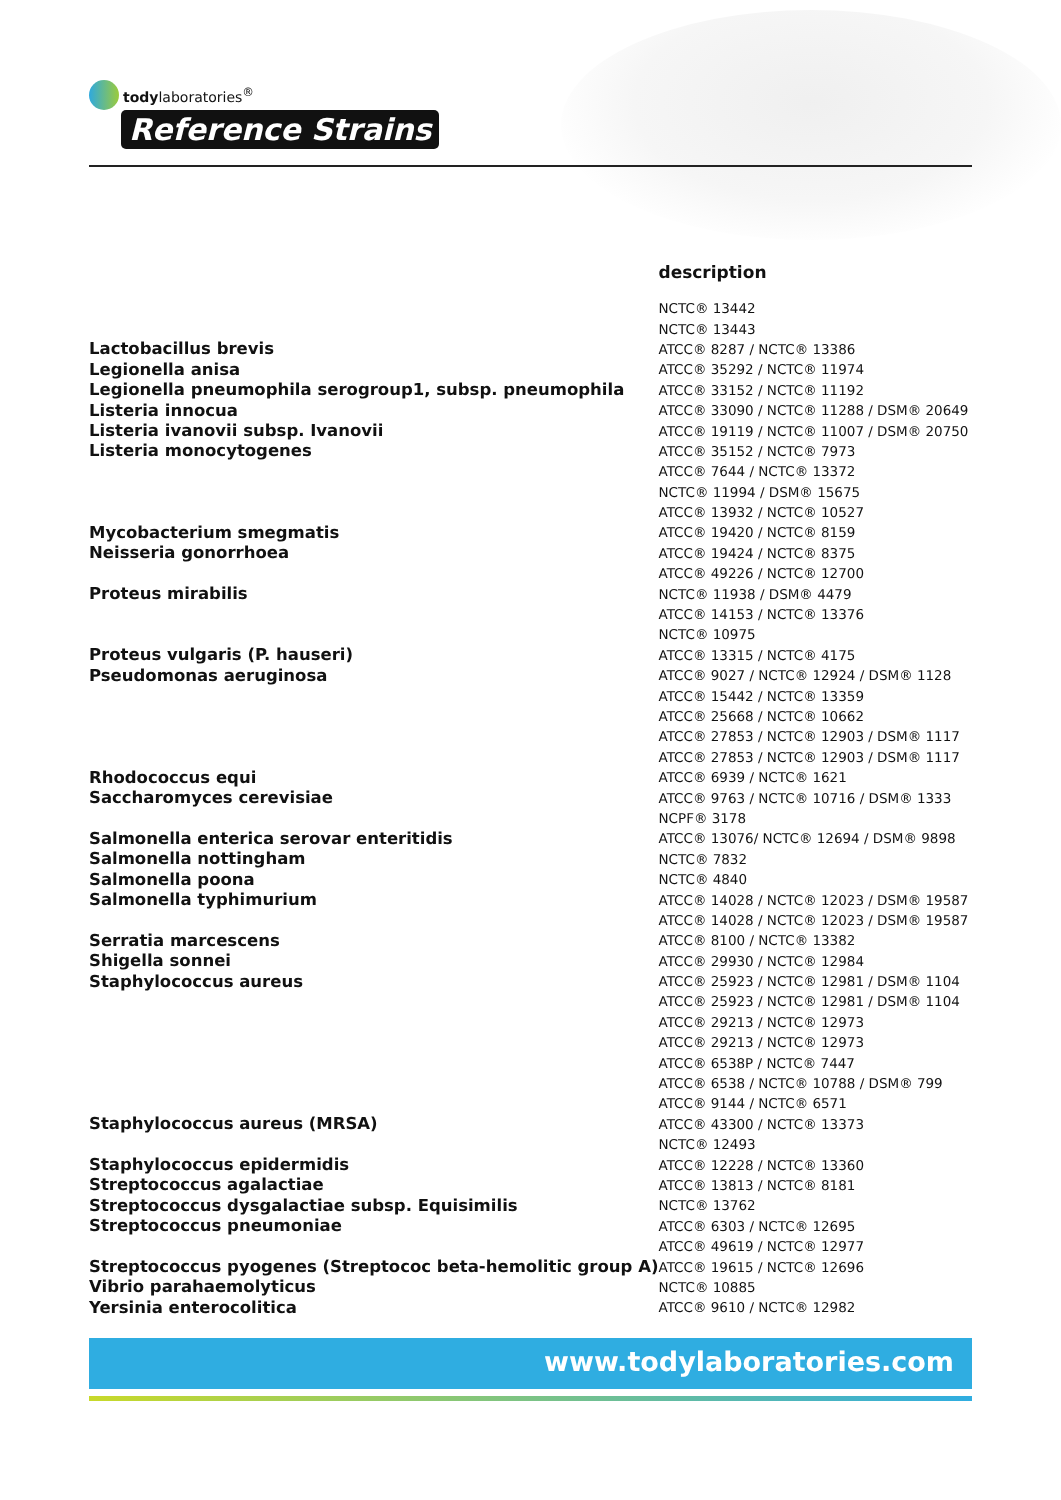todylaboratories<sup>®</sup>
Reference Strains
| | description |
| --- | --- |
| | NCTC® 13442 |
| | NCTC® 13443 |
| Lactobacillus brevis | ATCC® 8287 / NCTC® 13386 |
| Legionella anisa | ATCC® 35292 / NCTC® 11974 |
| Legionella pneumophila serogroup1, subsp. pneumophila | ATCC® 33152 / NCTC® 11192 |
| Listeria innocua | ATCC® 33090 / NCTC® 11288 / DSM® 20649 |
| Listeria ivanovii subsp. Ivanovii | ATCC® 19119 / NCTC® 11007 / DSM® 20750 |
| Listeria monocytogenes | ATCC® 35152 / NCTC® 7973 |
| | ATCC® 7644 / NCTC® 13372 |
| | NCTC® 11994 / DSM® 15675 |
| | ATCC® 13932 / NCTC® 10527 |
| Mycobacterium smegmatis | ATCC® 19420 / NCTC® 8159 |
| Neisseria gonorrhoea | ATCC® 19424 / NCTC® 8375 |
| | ATCC® 49226 / NCTC® 12700 |
| Proteus mirabilis | NCTC® 11938 / DSM® 4479 |
| | ATCC® 14153 / NCTC® 13376 |
| | NCTC® 10975 |
| Proteus vulgaris (P. hauseri) | ATCC® 13315 / NCTC® 4175 |
| Pseudomonas aeruginosa | ATCC® 9027 / NCTC® 12924 / DSM® 1128 |
| | ATCC® 15442 / NCTC® 13359 |
| | ATCC® 25668 / NCTC® 10662 |
| | ATCC® 27853 / NCTC® 12903 / DSM® 1117 |
| | ATCC® 27853 / NCTC® 12903 / DSM® 1117 |
| Rhodococcus equi | ATCC® 6939 / NCTC® 1621 |
| Saccharomyces cerevisiae | ATCC® 9763 / NCTC® 10716 / DSM® 1333 |
| | NCPF® 3178 |
| Salmonella enterica serovar enteritidis | ATCC® 13076/ NCTC® 12694 / DSM® 9898 |
| Salmonella nottingham | NCTC® 7832 |
| Salmonella poona | NCTC® 4840 |
| Salmonella typhimurium | ATCC® 14028 / NCTC® 12023 / DSM® 19587 |
| | ATCC® 14028 / NCTC® 12023 / DSM® 19587 |
| Serratia marcescens | ATCC® 8100 / NCTC® 13382 |
| Shigella sonnei | ATCC® 29930 / NCTC® 12984 |
| Staphylococcus aureus | ATCC® 25923 / NCTC® 12981 / DSM® 1104 |
| | ATCC® 25923 / NCTC® 12981 / DSM® 1104 |
| | ATCC® 29213 / NCTC® 12973 |
| | ATCC® 29213 / NCTC® 12973 |
| | ATCC® 6538P / NCTC® 7447 |
| | ATCC® 6538 / NCTC® 10788 / DSM® 799 |
| | ATCC® 9144 / NCTC® 6571 |
| Staphylococcus aureus (MRSA) | ATCC® 43300 / NCTC® 13373 |
| | NCTC® 12493 |
| Staphylococcus epidermidis | ATCC® 12228 / NCTC® 13360 |
| Streptococcus agalactiae | ATCC® 13813 / NCTC® 8181 |
| Streptococcus dysgalactiae subsp. Equisimilis | NCTC® 13762 |
| Streptococcus pneumoniae | ATCC® 6303 / NCTC® 12695 |
| | ATCC® 49619 / NCTC® 12977 |
| Streptococcus pyogenes (Streptococ beta-hemolitic group A) | ATCC® 19615 / NCTC® 12696 |
| Vibrio parahaemolyticus | NCTC® 10885 |
| Yersinia enterocolitica | ATCC® 9610 / NCTC® 12982 |
www.todylaboratories.com